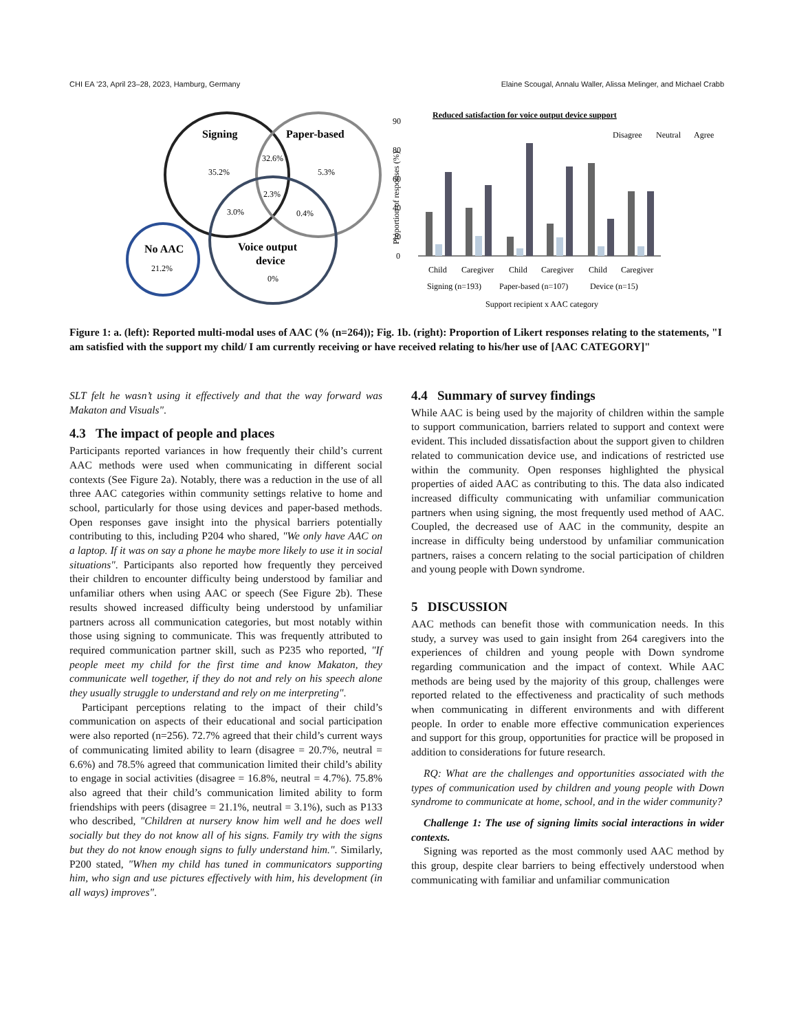CHI EA ’23, April 23–28, 2023, Hamburg, Germany Elaine Scougal, Annalu Waller, Alissa Melinger, and Michael Crabb
Signing
Paper-based
35.2%
32.6%
5.3%
2.3%
3.0%
0.4%
Voice output
device
0%
No AAC
21.2%
Reduced satisfaction for voice output device support
Disagree
Neutral
Agree
90
80
60
40
20
0
Proportion of responses (%)
Child
Caregiver
Child
Caregiver
Child
Caregiver
Signing (n=193)
Paper-based (n=107)
Device (n=15)
Support recipient x AAC category
Figure 1: a. (left): Reported multi-modal uses of AAC (% (n=264)); Fig. 1b. (right): Proportion of Likert responses relating to the statements, "I am satisfied with the support my child/ I am currently receiving or have received relating to his/her use of [AAC CATEGORY]"
SLT felt he wasn’t using it effectively and that the way forward was Makaton and Visuals".
4.3 The impact of people and places
Participants reported variances in how frequently their child’s current AAC methods were used when communicating in different social contexts (See Figure 2a). Notably, there was a reduction in the use of all three AAC categories within community settings relative to home and school, particularly for those using devices and paper-based methods. Open responses gave insight into the physical barriers potentially contributing to this, including P204 who shared, "We only have AAC on a laptop. If it was on say a phone he maybe more likely to use it in social situations". Participants also reported how frequently they perceived their children to encounter difficulty being understood by familiar and unfamiliar others when using AAC or speech (See Figure 2b). These results showed increased difficulty being understood by unfamiliar partners across all communication categories, but most notably within those using signing to communicate. This was frequently attributed to required communication partner skill, such as P235 who reported, "If people meet my child for the first time and know Makaton, they communicate well together, if they do not and rely on his speech alone they usually struggle to understand and rely on me interpreting".
Participant perceptions relating to the impact of their child’s communication on aspects of their educational and social participation were also reported (n=256). 72.7% agreed that their child’s current ways of communicating limited ability to learn (disagree = 20.7%, neutral = 6.6%) and 78.5% agreed that communication limited their child’s ability to engage in social activities (disagree = 16.8%, neutral = 4.7%). 75.8% also agreed that their child’s communication limited ability to form friendships with peers (disagree = 21.1%, neutral = 3.1%), such as P133 who described, "Children at nursery know him well and he does well socially but they do not know all of his signs. Family try with the signs but they do not know enough signs to fully understand him.". Similarly, P200 stated, "When my child has tuned in communicators supporting him, who sign and use pictures effectively with him, his development (in all ways) improves".
4.4 Summary of survey findings
While AAC is being used by the majority of children within the sample to support communication, barriers related to support and context were evident. This included dissatisfaction about the support given to children related to communication device use, and indications of restricted use within the community. Open responses highlighted the physical properties of aided AAC as contributing to this. The data also indicated increased difficulty communicating with unfamiliar communication partners when using signing, the most frequently used method of AAC. Coupled, the decreased use of AAC in the community, despite an increase in difficulty being understood by unfamiliar communication partners, raises a concern relating to the social participation of children and young people with Down syndrome.
5 DISCUSSION
AAC methods can benefit those with communication needs. In this study, a survey was used to gain insight from 264 caregivers into the experiences of children and young people with Down syndrome regarding communication and the impact of context. While AAC methods are being used by the majority of this group, challenges were reported related to the effectiveness and practicality of such methods when communicating in different environments and with different people. In order to enable more effective communication experiences and support for this group, opportunities for practice will be proposed in addition to considerations for future research.
RQ: What are the challenges and opportunities associated with the types of communication used by children and young people with Down syndrome to communicate at home, school, and in the wider community?
Challenge 1: The use of signing limits social interactions in wider contexts.
Signing was reported as the most commonly used AAC method by this group, despite clear barriers to being effectively understood when communicating with familiar and unfamiliar communication